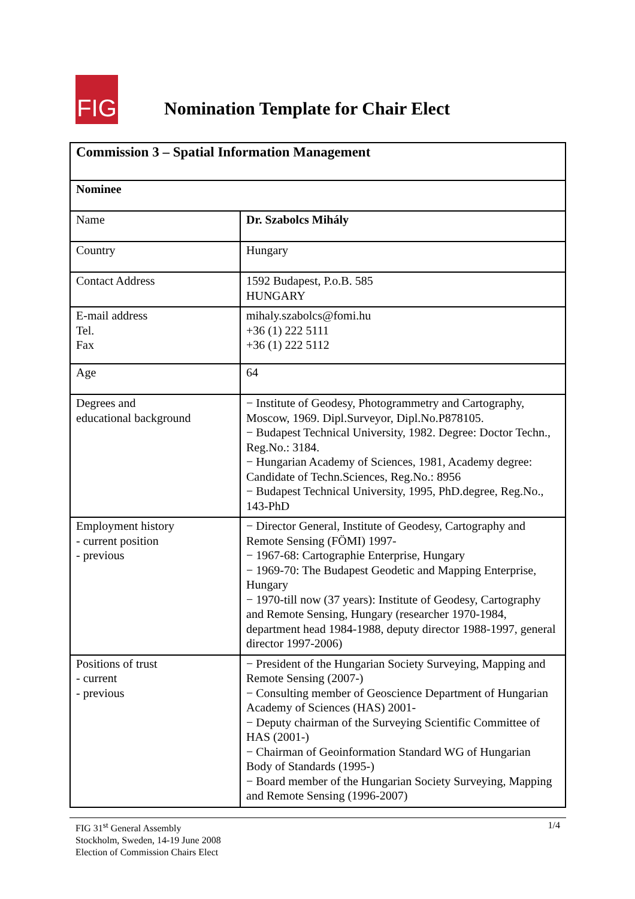FIG
Nomination Template for Chair Elect
| Commission 3 – Spatial Information Management | |
| Nominee | |
| Name | Dr. Szabolcs Mihály |
| Country | Hungary |
| Contact Address | 1592 Budapest, P.o.B. 585 HUNGARY |
| E-mail address Tel. Fax | mihaly.szabolcs@fomi.hu +36 (1) 222 5111 +36 (1) 222 5112 |
| Age | 64 |
| Degrees and educational background | − Institute of Geodesy, Photogrammetry and Cartography, Moscow, 1969. Dipl.Surveyor, Dipl.No.P878105. − Budapest Technical University, 1982. Degree: Doctor Techn., Reg.No.: 3184. − Hungarian Academy of Sciences, 1981, Academy degree: Candidate of Techn.Sciences, Reg.No.: 8956 − Budapest Technical University, 1995, PhD.degree, Reg.No., 143-PhD |
| Employment history - current position - previous | − Director General, Institute of Geodesy, Cartography and Remote Sensing (FÖMI) 1997- − 1967-68: Cartographie Enterprise, Hungary − 1969-70: The Budapest Geodetic and Mapping Enterprise, Hungary − 1970-till now (37 years): Institute of Geodesy, Cartography and Remote Sensing, Hungary (researcher 1970-1984, department head 1984-1988, deputy director 1988-1997, general director 1997-2006) |
| Positions of trust - current - previous | − President of the Hungarian Society Surveying, Mapping and Remote Sensing (2007-) − Consulting member of Geoscience Department of Hungarian Academy of Sciences (HAS) 2001- − Deputy chairman of the Surveying Scientific Committee of HAS (2001-) − Chairman of Geoinformation Standard WG of Hungarian Body of Standards (1995-) − Board member of the Hungarian Society Surveying, Mapping and Remote Sensing (1996-2007) |
FIG 31<sup>st</sup> General Assembly
Stockholm, Sweden, 14-19 June 2008
Election of Commission Chairs Elect
1/4